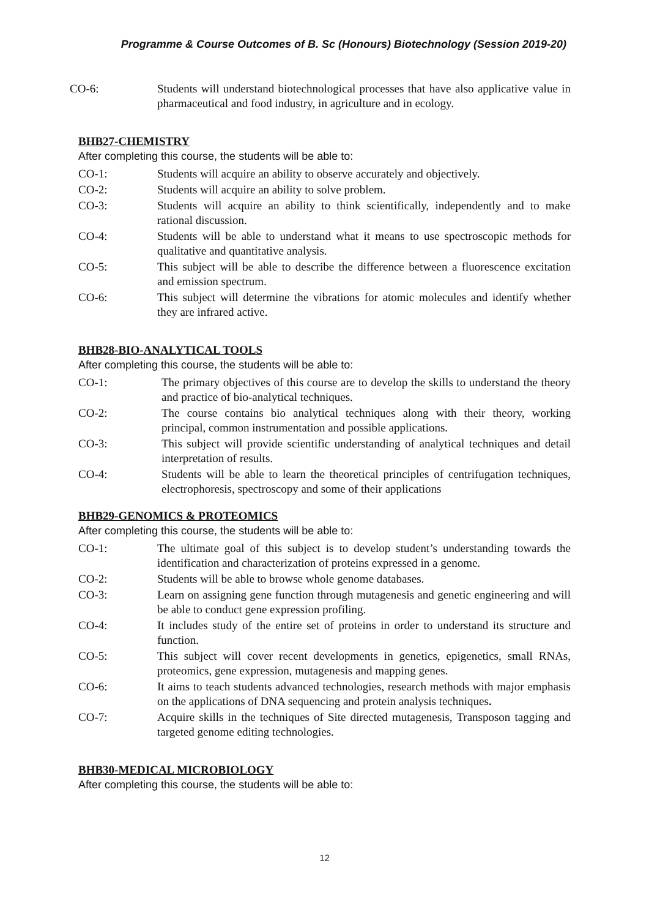Programme & Course Outcomes of B. Sc (Honours) Biotechnology (Session 2019-20)
CO-6: Students will understand biotechnological processes that have also applicative value in pharmaceutical and food industry, in agriculture and in ecology.
BHB27-CHEMISTRY
After completing this course, the students will be able to:
CO-1: Students will acquire an ability to observe accurately and objectively.
CO-2: Students will acquire an ability to solve problem.
CO-3: Students will acquire an ability to think scientifically, independently and to make rational discussion.
CO-4: Students will be able to understand what it means to use spectroscopic methods for qualitative and quantitative analysis.
CO-5: This subject will be able to describe the difference between a fluorescence excitation and emission spectrum.
CO-6: This subject will determine the vibrations for atomic molecules and identify whether they are infrared active.
BHB28-BIO-ANALYTICAL TOOLS
After completing this course, the students will be able to:
CO-1: The primary objectives of this course are to develop the skills to understand the theory and practice of bio-analytical techniques.
CO-2: The course contains bio analytical techniques along with their theory, working principal, common instrumentation and possible applications.
CO-3: This subject will provide scientific understanding of analytical techniques and detail interpretation of results.
CO-4: Students will be able to learn the theoretical principles of centrifugation techniques, electrophoresis, spectroscopy and some of their applications
BHB29-GENOMICS & PROTEOMICS
After completing this course, the students will be able to:
CO-1: The ultimate goal of this subject is to develop student’s understanding towards the identification and characterization of proteins expressed in a genome.
CO-2: Students will be able to browse whole genome databases.
CO-3: Learn on assigning gene function through mutagenesis and genetic engineering and will be able to conduct gene expression profiling.
CO-4: It includes study of the entire set of proteins in order to understand its structure and function.
CO-5: This subject will cover recent developments in genetics, epigenetics, small RNAs, proteomics, gene expression, mutagenesis and mapping genes.
CO-6: It aims to teach students advanced technologies, research methods with major emphasis on the applications of DNA sequencing and protein analysis techniques.
CO-7: Acquire skills in the techniques of Site directed mutagenesis, Transposon tagging and targeted genome editing technologies.
BHB30-MEDICAL MICROBIOLOGY
After completing this course, the students will be able to:
12